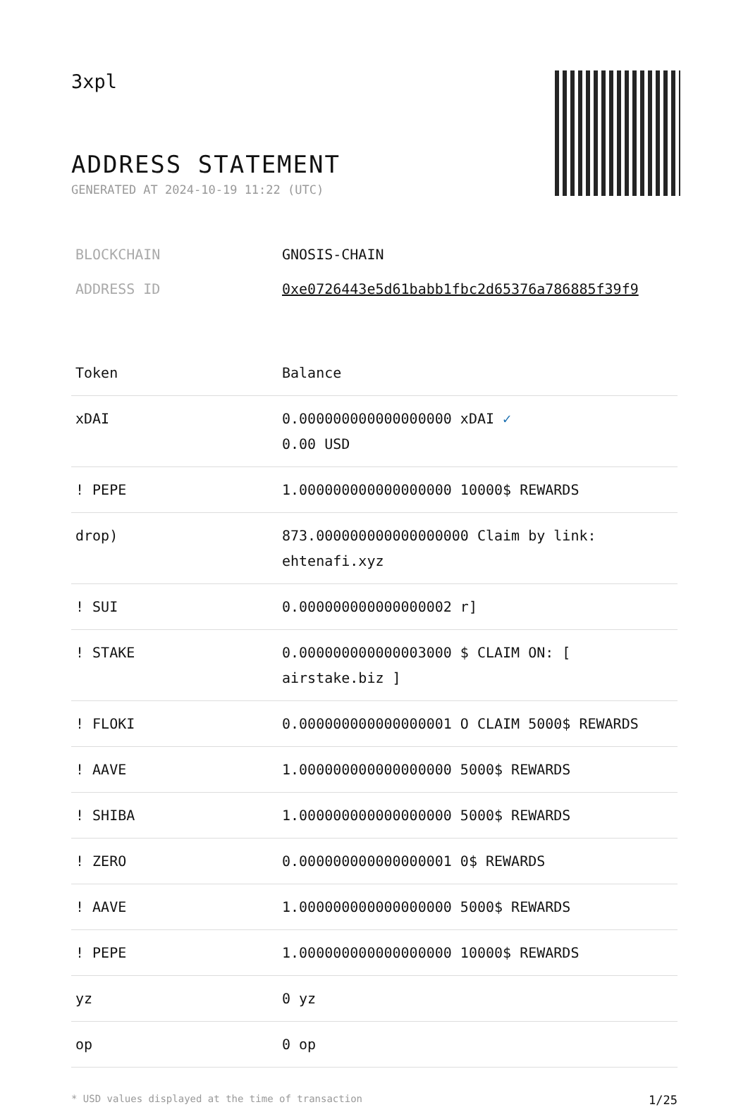3xpl
ADDRESS STATEMENT
GENERATED AT 2024-10-19 11:22 (UTC)
| BLOCKCHAIN | GNOSIS-CHAIN |
| ADDRESS ID | 0xe0726443e5d61babb1fbc2d65376a786885f39f9 |
| Token | Balance |
| --- | --- |
| xDAI | 0.000000000000000000 xDAI ✓ 0.00 USD |
| ! PEPE | 1.000000000000000000 10000$ REWARDS |
| drop) | 873.000000000000000000 Claim by link: ehtenafi.xyz |
| ! SUI | 0.000000000000000002 r] |
| ! STAKE | 0.000000000000003000 $ CLAIM ON: [ airstake.biz ] |
| ! FLOKI | 0.000000000000000001 O CLAIM 5000$ REWARDS |
| ! AAVE | 1.000000000000000000 5000$ REWARDS |
| ! SHIBA | 1.000000000000000000 5000$ REWARDS |
| ! ZERO | 0.000000000000000001 0$ REWARDS |
| ! AAVE | 1.000000000000000000 5000$ REWARDS |
| ! PEPE | 1.000000000000000000 10000$ REWARDS |
| yz | 0 yz |
| op | 0 op |
* USD values displayed at the time of transaction 1/25